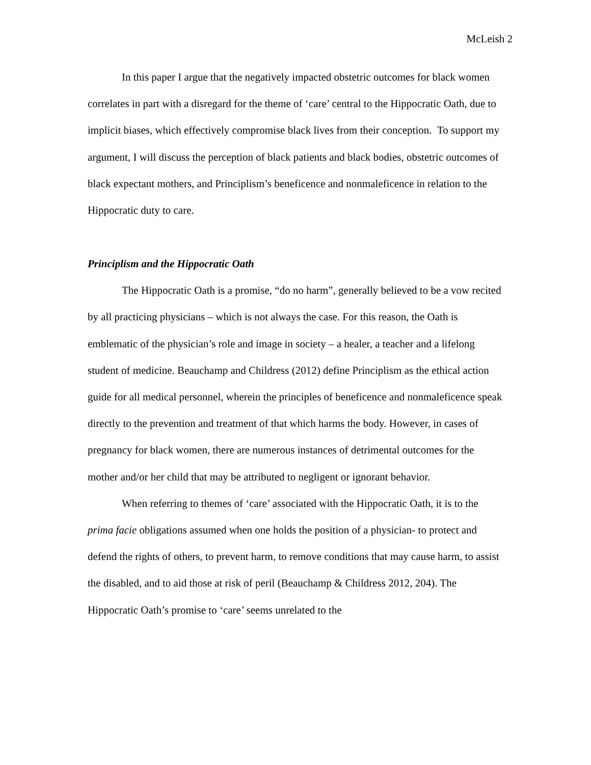McLeish 2
In this paper I argue that the negatively impacted obstetric outcomes for black women correlates in part with a disregard for the theme of ‘care’ central to the Hippocratic Oath, due to implicit biases, which effectively compromise black lives from their conception. To support my argument, I will discuss the perception of black patients and black bodies, obstetric outcomes of black expectant mothers, and Principlism’s beneficence and nonmaleficence in relation to the Hippocratic duty to care.
Principlism and the Hippocratic Oath
The Hippocratic Oath is a promise, “do no harm”, generally believed to be a vow recited by all practicing physicians – which is not always the case. For this reason, the Oath is emblematic of the physician’s role and image in society – a healer, a teacher and a lifelong student of medicine. Beauchamp and Childress (2012) define Principlism as the ethical action guide for all medical personnel, wherein the principles of beneficence and nonmaleficence speak directly to the prevention and treatment of that which harms the body. However, in cases of pregnancy for black women, there are numerous instances of detrimental outcomes for the mother and/or her child that may be attributed to negligent or ignorant behavior.
When referring to themes of ‘care’ associated with the Hippocratic Oath, it is to the prima facie obligations assumed when one holds the position of a physician- to protect and defend the rights of others, to prevent harm, to remove conditions that may cause harm, to assist the disabled, and to aid those at risk of peril (Beauchamp & Childress 2012, 204). The Hippocratic Oath’s promise to ‘care’ seems unrelated to the